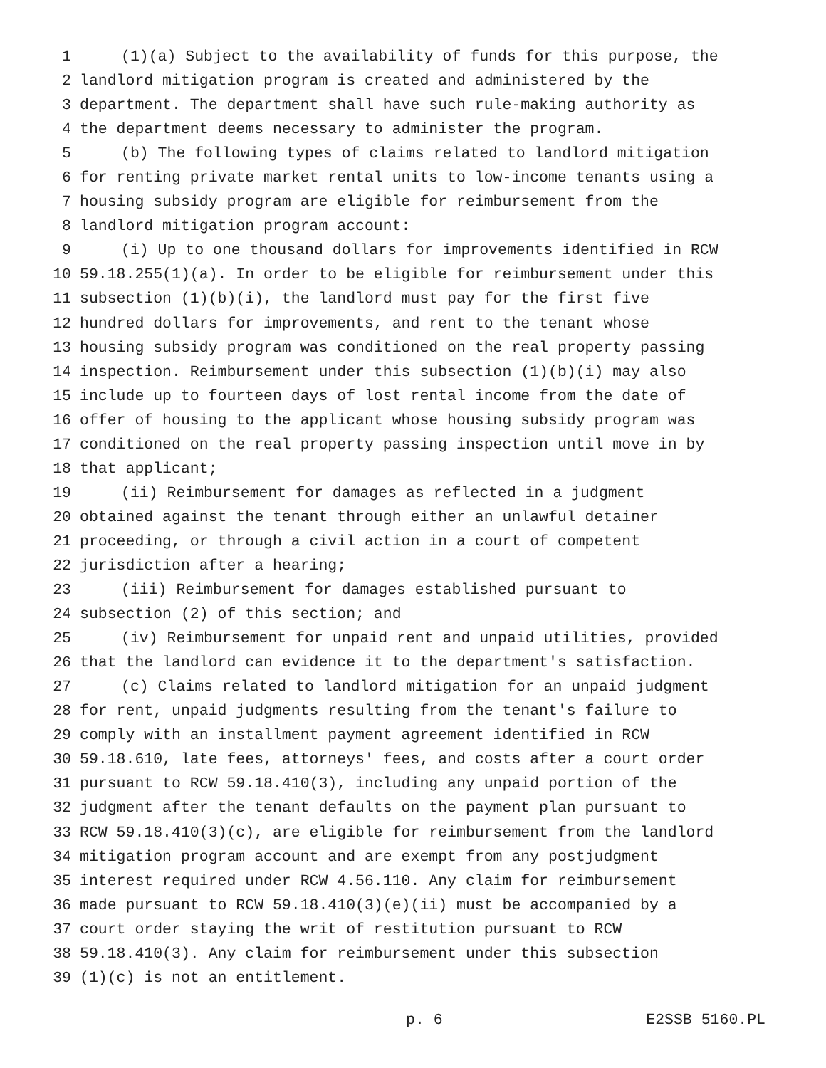1 (1)(a) Subject to the availability of funds for this purpose, the
2 landlord mitigation program is created and administered by the
3 department. The department shall have such rule-making authority as
4 the department deems necessary to administer the program.
5 (b) The following types of claims related to landlord mitigation
6 for renting private market rental units to low-income tenants using a
7 housing subsidy program are eligible for reimbursement from the
8 landlord mitigation program account:
9 (i) Up to one thousand dollars for improvements identified in RCW
10 59.18.255(1)(a). In order to be eligible for reimbursement under this
11 subsection (1)(b)(i), the landlord must pay for the first five
12 hundred dollars for improvements, and rent to the tenant whose
13 housing subsidy program was conditioned on the real property passing
14 inspection. Reimbursement under this subsection (1)(b)(i) may also
15 include up to fourteen days of lost rental income from the date of
16 offer of housing to the applicant whose housing subsidy program was
17 conditioned on the real property passing inspection until move in by
18 that applicant;
19 (ii) Reimbursement for damages as reflected in a judgment
20 obtained against the tenant through either an unlawful detainer
21 proceeding, or through a civil action in a court of competent
22 jurisdiction after a hearing;
23 (iii) Reimbursement for damages established pursuant to
24 subsection (2) of this section; and
25 (iv) Reimbursement for unpaid rent and unpaid utilities, provided
26 that the landlord can evidence it to the department's satisfaction.
27 (c) Claims related to landlord mitigation for an unpaid judgment
28 for rent, unpaid judgments resulting from the tenant's failure to
29 comply with an installment payment agreement identified in RCW
30 59.18.610, late fees, attorneys' fees, and costs after a court order
31 pursuant to RCW 59.18.410(3), including any unpaid portion of the
32 judgment after the tenant defaults on the payment plan pursuant to
33 RCW 59.18.410(3)(c), are eligible for reimbursement from the landlord
34 mitigation program account and are exempt from any postjudgment
35 interest required under RCW 4.56.110. Any claim for reimbursement
36 made pursuant to RCW 59.18.410(3)(e)(ii) must be accompanied by a
37 court order staying the writ of restitution pursuant to RCW
38 59.18.410(3). Any claim for reimbursement under this subsection
39 (1)(c) is not an entitlement.
p. 6 E2SSB 5160.PL